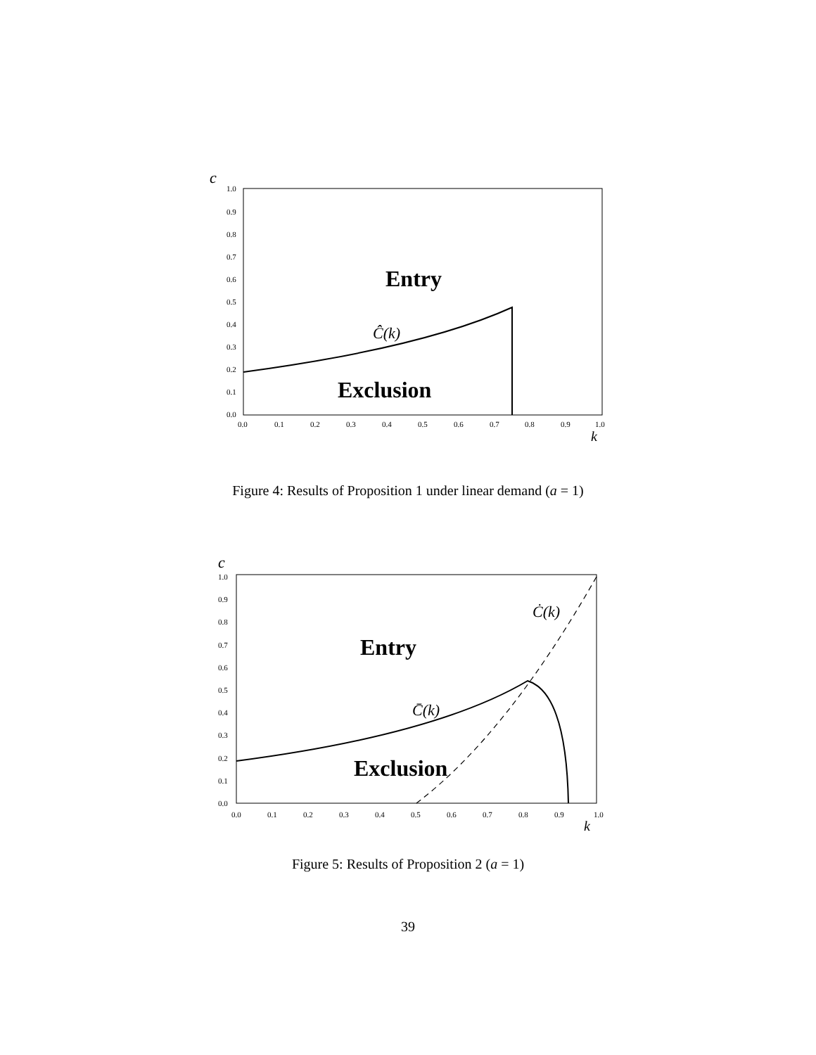c
1.0
0.9
0.8
0.7
0.6
0.5
0.4
0.3
0.2
0.1
0.0
0.0
0.1
0.2
0.3
0.4
0.5
0.6
0.7
0.8
0.9
1.0
k
Entry
Ĉ(k)
Exclusion
Figure 4: Results of Proposition 1 under linear demand (a = 1)
c
1.0
0.9
0.8
0.7
0.6
0.5
0.4
0.3
0.2
0.1
0.0
0.0
0.1
0.2
0.3
0.4
0.5
0.6
0.7
0.8
0.9
1.0
k
Ċ(k)
Entry
C̄(k)
Exclusion
Figure 5: Results of Proposition 2 (a = 1)
39